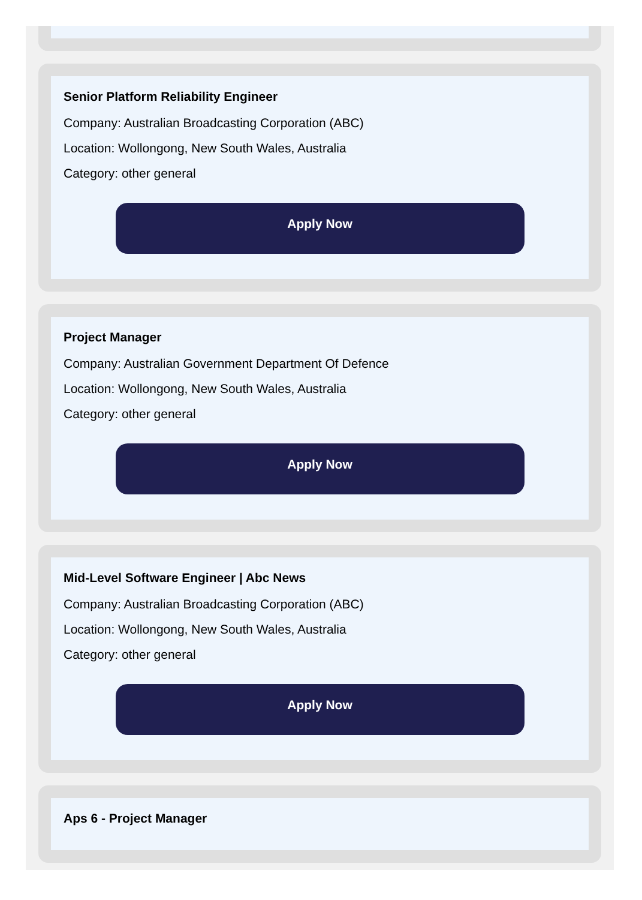Senior Platform Reliability Engineer
Company: Australian Broadcasting Corporation (ABC)
Location: Wollongong, New South Wales, Australia
Category: other general
Apply Now
Project Manager
Company: Australian Government Department Of Defence
Location: Wollongong, New South Wales, Australia
Category: other general
Apply Now
Mid-Level Software Engineer | Abc News
Company: Australian Broadcasting Corporation (ABC)
Location: Wollongong, New South Wales, Australia
Category: other general
Apply Now
Aps 6 - Project Manager